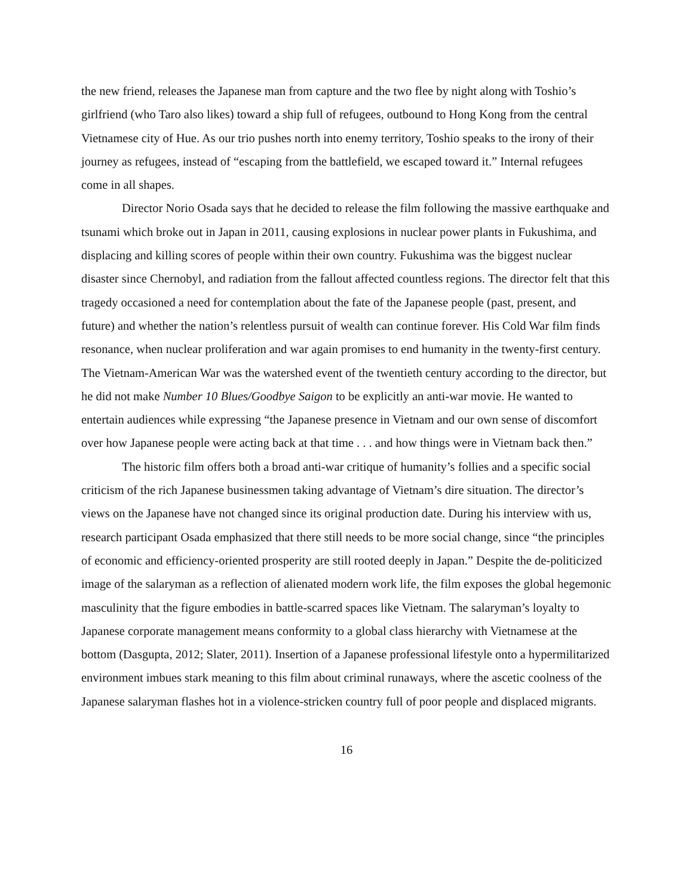the new friend, releases the Japanese man from capture and the two flee by night along with Toshio’s girlfriend (who Taro also likes) toward a ship full of refugees, outbound to Hong Kong from the central Vietnamese city of Hue. As our trio pushes north into enemy territory, Toshio speaks to the irony of their journey as refugees, instead of “escaping from the battlefield, we escaped toward it.” Internal refugees come in all shapes.
Director Norio Osada says that he decided to release the film following the massive earthquake and tsunami which broke out in Japan in 2011, causing explosions in nuclear power plants in Fukushima, and displacing and killing scores of people within their own country. Fukushima was the biggest nuclear disaster since Chernobyl, and radiation from the fallout affected countless regions. The director felt that this tragedy occasioned a need for contemplation about the fate of the Japanese people (past, present, and future) and whether the nation’s relentless pursuit of wealth can continue forever. His Cold War film finds resonance, when nuclear proliferation and war again promises to end humanity in the twenty-first century. The Vietnam-American War was the watershed event of the twentieth century according to the director, but he did not make Number 10 Blues/Goodbye Saigon to be explicitly an anti-war movie. He wanted to entertain audiences while expressing “the Japanese presence in Vietnam and our own sense of discomfort over how Japanese people were acting back at that time . . . and how things were in Vietnam back then.”
The historic film offers both a broad anti-war critique of humanity’s follies and a specific social criticism of the rich Japanese businessmen taking advantage of Vietnam’s dire situation. The director’s views on the Japanese have not changed since its original production date. During his interview with us, research participant Osada emphasized that there still needs to be more social change, since “the principles of economic and efficiency-oriented prosperity are still rooted deeply in Japan.” Despite the de-politicized image of the salaryman as a reflection of alienated modern work life, the film exposes the global hegemonic masculinity that the figure embodies in battle-scarred spaces like Vietnam. The salaryman’s loyalty to Japanese corporate management means conformity to a global class hierarchy with Vietnamese at the bottom (Dasgupta, 2012; Slater, 2011). Insertion of a Japanese professional lifestyle onto a hypermilitarized environment imbues stark meaning to this film about criminal runaways, where the ascetic coolness of the Japanese salaryman flashes hot in a violence-stricken country full of poor people and displaced migrants.
16